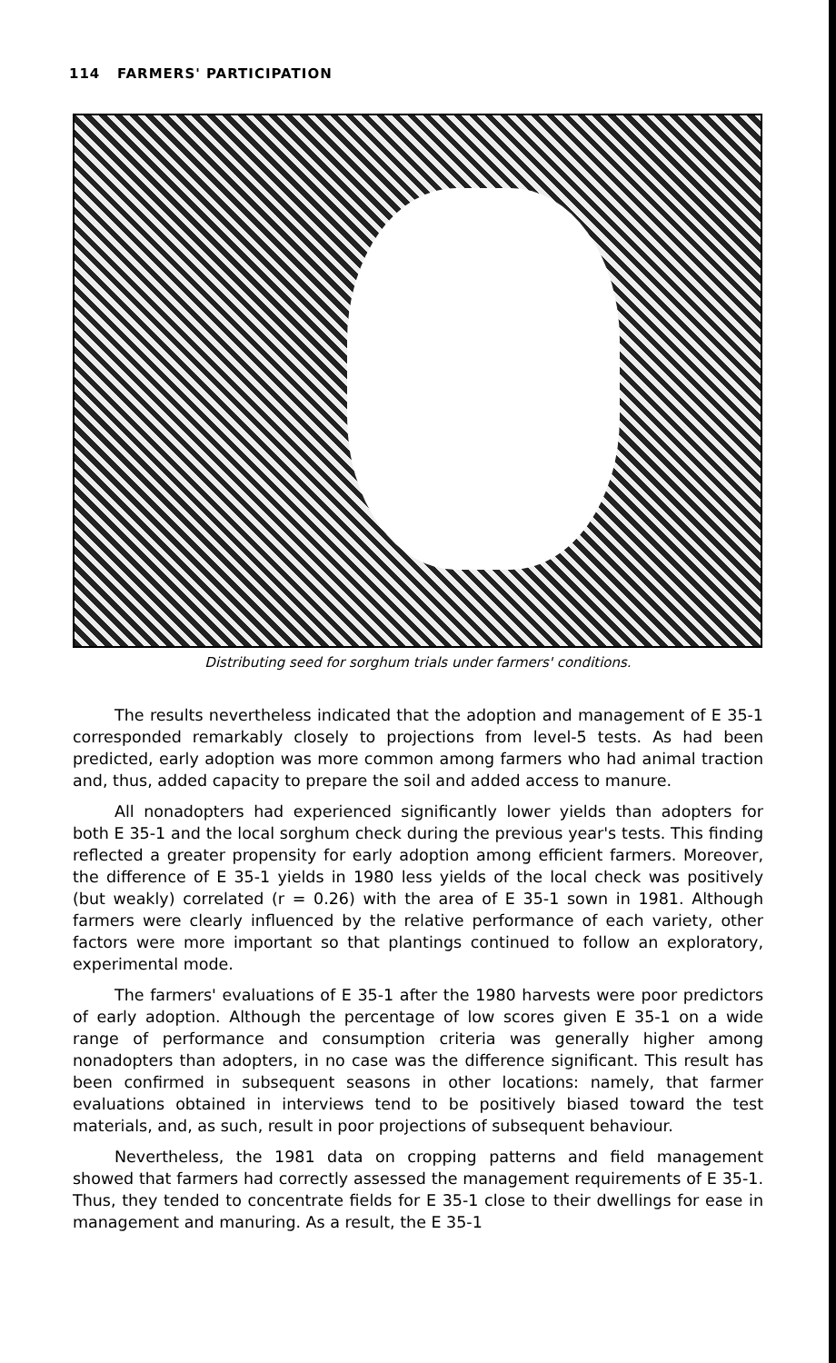114 FARMERS' PARTICIPATION
Distributing seed for sorghum trials under farmers' conditions.
The results nevertheless indicated that the adoption and management of E 35-1 corresponded remarkably closely to projections from level-5 tests. As had been predicted, early adoption was more common among farmers who had animal traction and, thus, added capacity to prepare the soil and added access to manure.
All nonadopters had experienced significantly lower yields than adopters for both E 35-1 and the local sorghum check during the previous year's tests. This finding reflected a greater propensity for early adoption among efficient farmers. Moreover, the difference of E 35-1 yields in 1980 less yields of the local check was positively (but weakly) correlated (r = 0.26) with the area of E 35-1 sown in 1981. Although farmers were clearly influenced by the relative performance of each variety, other factors were more important so that plantings continued to follow an exploratory, experimental mode.
The farmers' evaluations of E 35-1 after the 1980 harvests were poor predictors of early adoption. Although the percentage of low scores given E 35-1 on a wide range of performance and consumption criteria was generally higher among nonadopters than adopters, in no case was the difference significant. This result has been confirmed in subsequent seasons in other locations: namely, that farmer evaluations obtained in interviews tend to be positively biased toward the test materials, and, as such, result in poor projections of subsequent behaviour.
Nevertheless, the 1981 data on cropping patterns and field management showed that farmers had correctly assessed the management requirements of E 35-1. Thus, they tended to concentrate fields for E 35-1 close to their dwellings for ease in management and manuring. As a result, the E 35-1